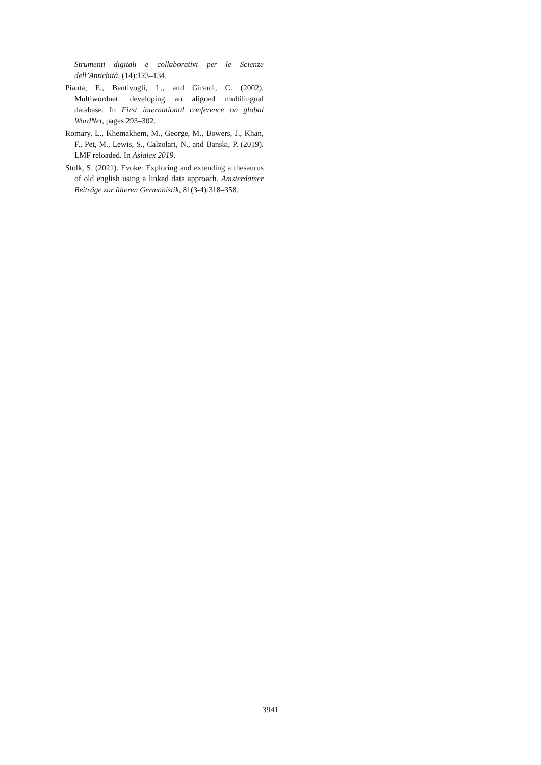Strumenti digitali e collaborativi per le Scienze dell’Antichità, (14):123–134.
Pianta, E., Bentivogli, L., and Girardi, C. (2002). Multiwordnet: developing an aligned multilingual database. In First international conference on global WordNet, pages 293–302.
Romary, L., Khemakhem, M., George, M., Bowers, J., Khan, F., Pet, M., Lewis, S., Calzolari, N., and Banski, P. (2019). LMF reloaded. In Asialex 2019.
Stolk, S. (2021). Evoke: Exploring and extending a thesaurus of old english using a linked data approach. Amsterdamer Beiträge zur älteren Germanistik, 81(3-4):318–358.
3941